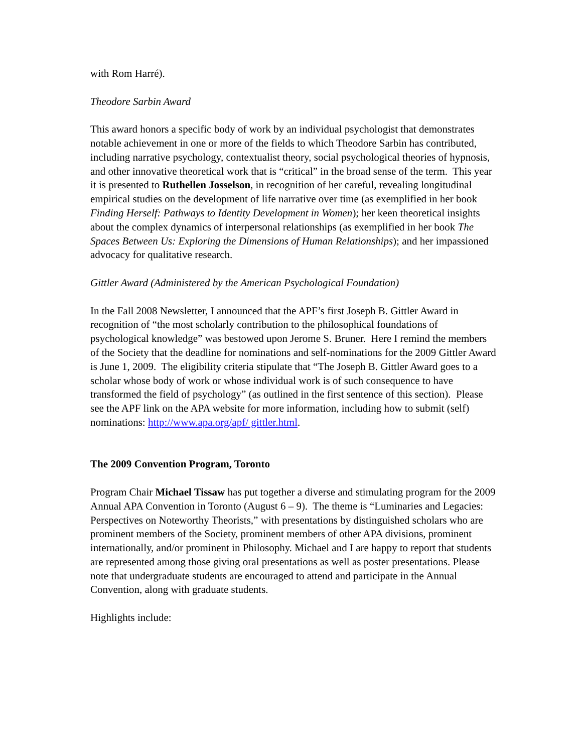with Rom Harré).
Theodore Sarbin Award
This award honors a specific body of work by an individual psychologist that demonstrates notable achievement in one or more of the fields to which Theodore Sarbin has contributed, including narrative psychology, contextualist theory, social psychological theories of hypnosis, and other innovative theoretical work that is “critical” in the broad sense of the term. This year it is presented to Ruthellen Josselson, in recognition of her careful, revealing longitudinal empirical studies on the development of life narrative over time (as exemplified in her book Finding Herself: Pathways to Identity Development in Women); her keen theoretical insights about the complex dynamics of interpersonal relationships (as exemplified in her book The Spaces Between Us: Exploring the Dimensions of Human Relationships); and her impassioned advocacy for qualitative research.
Gittler Award (Administered by the American Psychological Foundation)
In the Fall 2008 Newsletter, I announced that the APF’s first Joseph B. Gittler Award in recognition of “the most scholarly contribution to the philosophical foundations of psychological knowledge” was bestowed upon Jerome S. Bruner. Here I remind the members of the Society that the deadline for nominations and self-nominations for the 2009 Gittler Award is June 1, 2009. The eligibility criteria stipulate that “The Joseph B. Gittler Award goes to a scholar whose body of work or whose individual work is of such consequence to have transformed the field of psychology” (as outlined in the first sentence of this section). Please see the APF link on the APA website for more information, including how to submit (self) nominations: http://www.apa.org/apf/ gittler.html.
The 2009 Convention Program, Toronto
Program Chair Michael Tissaw has put together a diverse and stimulating program for the 2009 Annual APA Convention in Toronto (August 6 – 9). The theme is “Luminaries and Legacies: Perspectives on Noteworthy Theorists,” with presentations by distinguished scholars who are prominent members of the Society, prominent members of other APA divisions, prominent internationally, and/or prominent in Philosophy. Michael and I are happy to report that students are represented among those giving oral presentations as well as poster presentations. Please note that undergraduate students are encouraged to attend and participate in the Annual Convention, along with graduate students.
Highlights include: